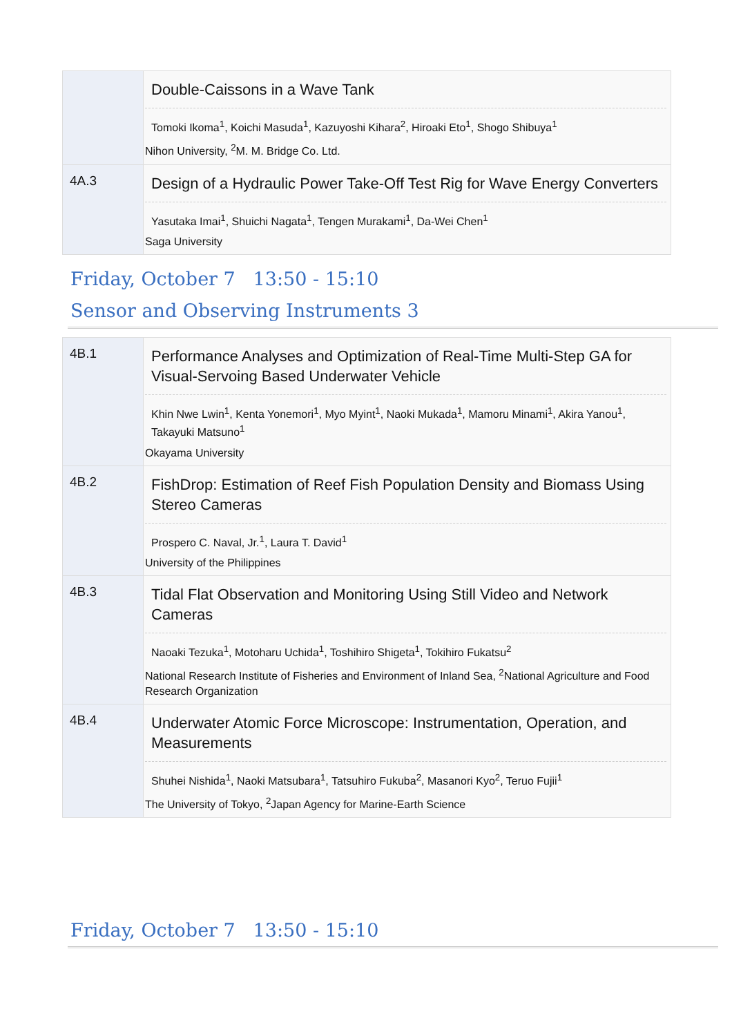| | Double-Caissons in a Wave Tank Tomoki Ikoma<sup>1</sup>, Koichi Masuda<sup>1</sup>, Kazuyoshi Kihara<sup>2</sup>, Hiroaki Eto<sup>1</sup>, Shogo Shibuya<sup>1</sup> Nihon University, <sup>2</sup>M. M. Bridge Co. Ltd. |
| 4A.3 | Design of a Hydraulic Power Take-Off Test Rig for Wave Energy Converters Yasutaka Imai<sup>1</sup>, Shuichi Nagata<sup>1</sup>, Tengen Murakami<sup>1</sup>, Da-Wei Chen<sup>1</sup> Saga University |
Friday, October 7 13:50 - 15:10
Sensor and Observing Instruments 3
| 4B.1 | Performance Analyses and Optimization of Real-Time Multi-Step GA for Visual-Servoing Based Underwater Vehicle Khin Nwe Lwin<sup>1</sup>, Kenta Yonemori<sup>1</sup>, Myo Myint<sup>1</sup>, Naoki Mukada<sup>1</sup>, Mamoru Minami<sup>1</sup>, Akira Yanou<sup>1</sup>, Takayuki Matsuno<sup>1</sup> Okayama University |
| 4B.2 | FishDrop: Estimation of Reef Fish Population Density and Biomass Using Stereo Cameras Prospero C. Naval, Jr.<sup>1</sup>, Laura T. David<sup>1</sup> University of the Philippines |
| 4B.3 | Tidal Flat Observation and Monitoring Using Still Video and Network Cameras Naoaki Tezuka<sup>1</sup>, Motoharu Uchida<sup>1</sup>, Toshihiro Shigeta<sup>1</sup>, Tokihiro Fukatsu<sup>2</sup> National Research Institute of Fisheries and Environment of Inland Sea, <sup>2</sup>National Agriculture and Food Research Organization |
| 4B.4 | Underwater Atomic Force Microscope: Instrumentation, Operation, and Measurements Shuhei Nishida<sup>1</sup>, Naoki Matsubara<sup>1</sup>, Tatsuhiro Fukuba<sup>2</sup>, Masanori Kyo<sup>2</sup>, Teruo Fujii<sup>1</sup> The University of Tokyo, <sup>2</sup>Japan Agency for Marine-Earth Science |
Friday, October 7 13:50 - 15:10